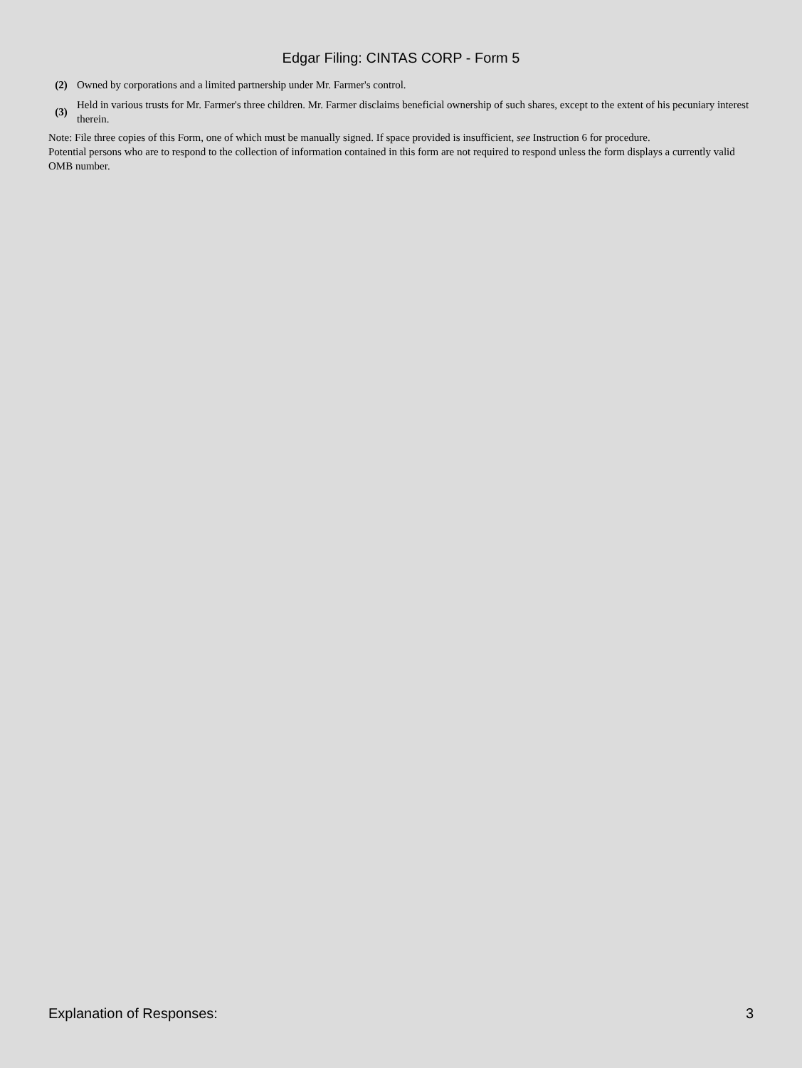Edgar Filing: CINTAS CORP - Form 5
| (2) | Owned by corporations and a limited partnership under Mr. Farmer's control. |
| (3) | Held in various trusts for Mr. Farmer's three children. Mr. Farmer disclaims beneficial ownership of such shares, except to the extent of his pecuniary interest therein. |
Note: File three copies of this Form, one of which must be manually signed. If space provided is insufficient, see Instruction 6 for procedure.
Potential persons who are to respond to the collection of information contained in this form are not required to respond unless the form displays a currently valid OMB number.
Explanation of Responses: 3